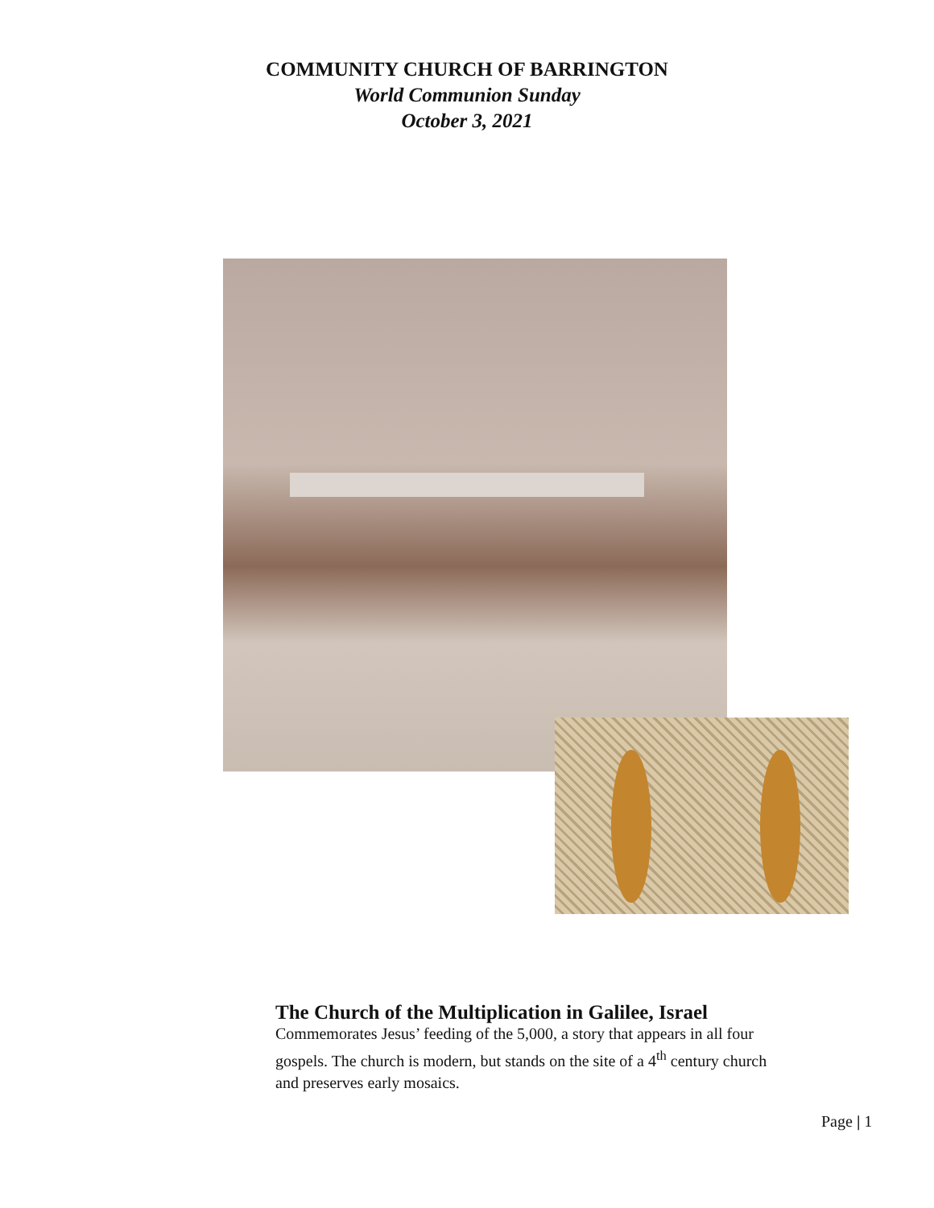COMMUNITY CHURCH OF BARRINGTON
World Communion Sunday
October 3, 2021
The Church of the Multiplication in Galilee, Israel
Commemorates Jesus’ feeding of the 5,000, a story that appears in all four gospels. The church is modern, but stands on the site of a 4<sup>th</sup> century church and preserves early mosaics.
Page | 1